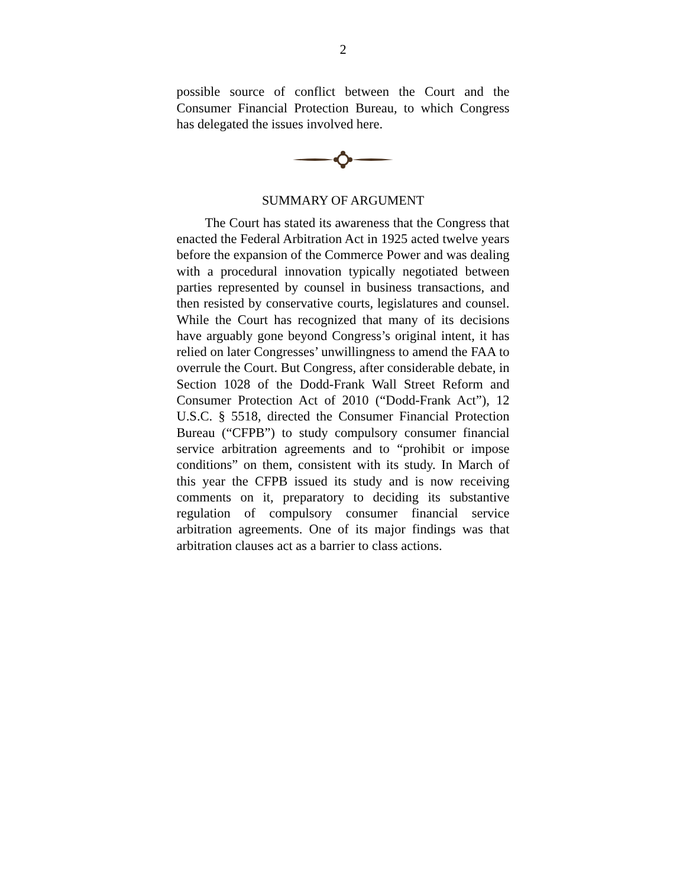2
possible source of conflict between the Court and the Consumer Financial Protection Bureau, to which Congress has delegated the issues involved here.
SUMMARY OF ARGUMENT
The Court has stated its awareness that the Congress that enacted the Federal Arbitration Act in 1925 acted twelve years before the expansion of the Commerce Power and was dealing with a procedural innovation typically negotiated between parties represented by counsel in business transactions, and then resisted by conservative courts, legislatures and counsel. While the Court has recognized that many of its decisions have arguably gone beyond Congress’s original intent, it has relied on later Congresses’ unwillingness to amend the FAA to overrule the Court. But Congress, after considerable debate, in Section 1028 of the Dodd-Frank Wall Street Reform and Consumer Protection Act of 2010 (“Dodd-Frank Act”), 12 U.S.C. § 5518, directed the Consumer Financial Protection Bureau (“CFPB”) to study compulsory consumer financial service arbitration agreements and to “prohibit or impose conditions” on them, consistent with its study. In March of this year the CFPB issued its study and is now receiving comments on it, preparatory to deciding its substantive regulation of compulsory consumer financial service arbitration agreements. One of its major findings was that arbitration clauses act as a barrier to class actions.